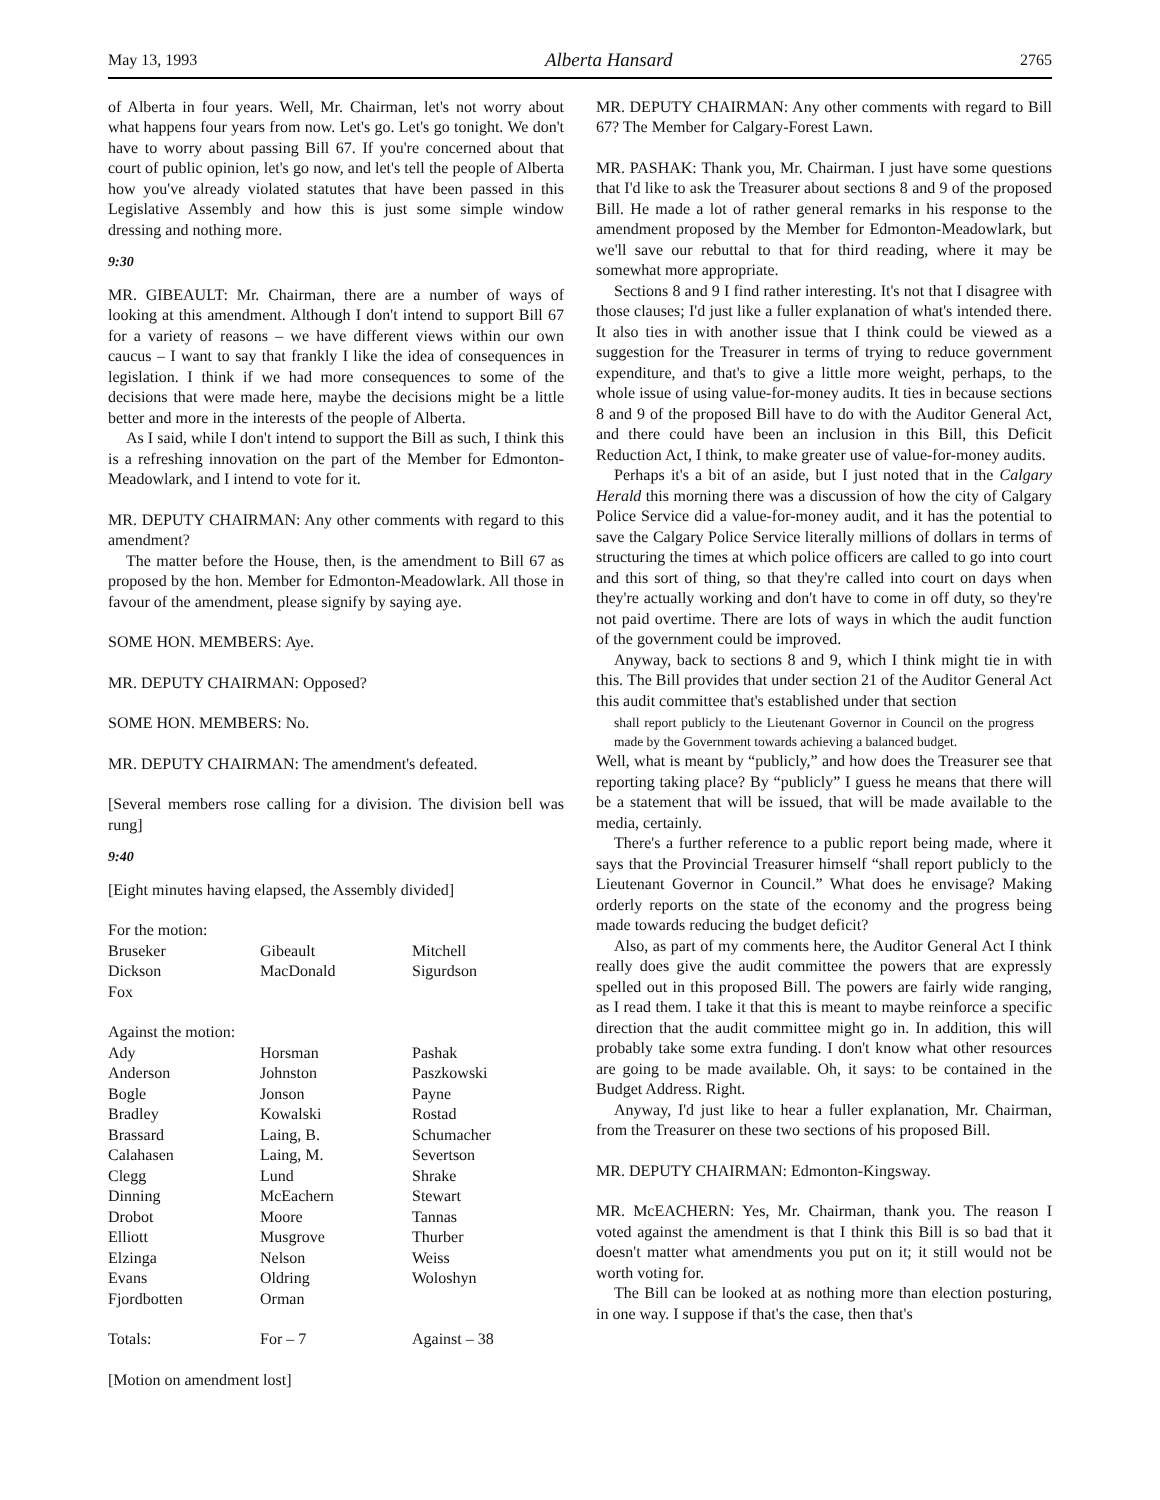May 13, 1993 Alberta Hansard 2765
of Alberta in four years. Well, Mr. Chairman, let's not worry about what happens four years from now. Let's go. Let's go tonight. We don't have to worry about passing Bill 67. If you're concerned about that court of public opinion, let's go now, and let's tell the people of Alberta how you've already violated statutes that have been passed in this Legislative Assembly and how this is just some simple window dressing and nothing more.
9:30
MR. GIBEAULT: Mr. Chairman, there are a number of ways of looking at this amendment. Although I don't intend to support Bill 67 for a variety of reasons – we have different views within our own caucus – I want to say that frankly I like the idea of consequences in legislation. I think if we had more consequences to some of the decisions that were made here, maybe the decisions might be a little better and more in the interests of the people of Alberta.
As I said, while I don't intend to support the Bill as such, I think this is a refreshing innovation on the part of the Member for Edmonton-Meadowlark, and I intend to vote for it.
MR. DEPUTY CHAIRMAN: Any other comments with regard to this amendment?
The matter before the House, then, is the amendment to Bill 67 as proposed by the hon. Member for Edmonton-Meadowlark. All those in favour of the amendment, please signify by saying aye.
SOME HON. MEMBERS: Aye.
MR. DEPUTY CHAIRMAN: Opposed?
SOME HON. MEMBERS: No.
MR. DEPUTY CHAIRMAN: The amendment's defeated.
[Several members rose calling for a division. The division bell was rung]
9:40
[Eight minutes having elapsed, the Assembly divided]
For the motion:
| Bruseker | Gibeault | Mitchell |
| Dickson | MacDonald | Sigurdson |
| Fox | | |
Against the motion:
| Ady | Horsman | Pashak |
| Anderson | Johnston | Paszkowski |
| Bogle | Jonson | Payne |
| Bradley | Kowalski | Rostad |
| Brassard | Laing, B. | Schumacher |
| Calahasen | Laing, M. | Severtson |
| Clegg | Lund | Shrake |
| Dinning | McEachern | Stewart |
| Drobot | Moore | Tannas |
| Elliott | Musgrove | Thurber |
| Elzinga | Nelson | Weiss |
| Evans | Oldring | Woloshyn |
| Fjordbotten | Orman | |
| Totals: | For – 7 | Against – 38 |
[Motion on amendment lost]
MR. DEPUTY CHAIRMAN: Any other comments with regard to Bill 67? The Member for Calgary-Forest Lawn.
MR. PASHAK: Thank you, Mr. Chairman. I just have some questions that I'd like to ask the Treasurer about sections 8 and 9 of the proposed Bill. He made a lot of rather general remarks in his response to the amendment proposed by the Member for Edmonton-Meadowlark, but we'll save our rebuttal to that for third reading, where it may be somewhat more appropriate.
Sections 8 and 9 I find rather interesting. It's not that I disagree with those clauses; I'd just like a fuller explanation of what's intended there. It also ties in with another issue that I think could be viewed as a suggestion for the Treasurer in terms of trying to reduce government expenditure, and that's to give a little more weight, perhaps, to the whole issue of using value-for-money audits. It ties in because sections 8 and 9 of the proposed Bill have to do with the Auditor General Act, and there could have been an inclusion in this Bill, this Deficit Reduction Act, I think, to make greater use of value-for-money audits.
Perhaps it's a bit of an aside, but I just noted that in the Calgary Herald this morning there was a discussion of how the city of Calgary Police Service did a value-for-money audit, and it has the potential to save the Calgary Police Service literally millions of dollars in terms of structuring the times at which police officers are called to go into court and this sort of thing, so that they're called into court on days when they're actually working and don't have to come in off duty, so they're not paid overtime. There are lots of ways in which the audit function of the government could be improved.
Anyway, back to sections 8 and 9, which I think might tie in with this. The Bill provides that under section 21 of the Auditor General Act this audit committee that's established under that section
shall report publicly to the Lieutenant Governor in Council on the progress made by the Government towards achieving a balanced budget.
Well, what is meant by “publicly,” and how does the Treasurer see that reporting taking place? By “publicly” I guess he means that there will be a statement that will be issued, that will be made available to the media, certainly.
There's a further reference to a public report being made, where it says that the Provincial Treasurer himself “shall report publicly to the Lieutenant Governor in Council.” What does he envisage? Making orderly reports on the state of the economy and the progress being made towards reducing the budget deficit?
Also, as part of my comments here, the Auditor General Act I think really does give the audit committee the powers that are expressly spelled out in this proposed Bill. The powers are fairly wide ranging, as I read them. I take it that this is meant to maybe reinforce a specific direction that the audit committee might go in. In addition, this will probably take some extra funding. I don't know what other resources are going to be made available. Oh, it says: to be contained in the Budget Address. Right.
Anyway, I'd just like to hear a fuller explanation, Mr. Chairman, from the Treasurer on these two sections of his proposed Bill.
MR. DEPUTY CHAIRMAN: Edmonton-Kingsway.
MR. McEACHERN: Yes, Mr. Chairman, thank you. The reason I voted against the amendment is that I think this Bill is so bad that it doesn't matter what amendments you put on it; it still would not be worth voting for.
The Bill can be looked at as nothing more than election posturing, in one way. I suppose if that's the case, then that's